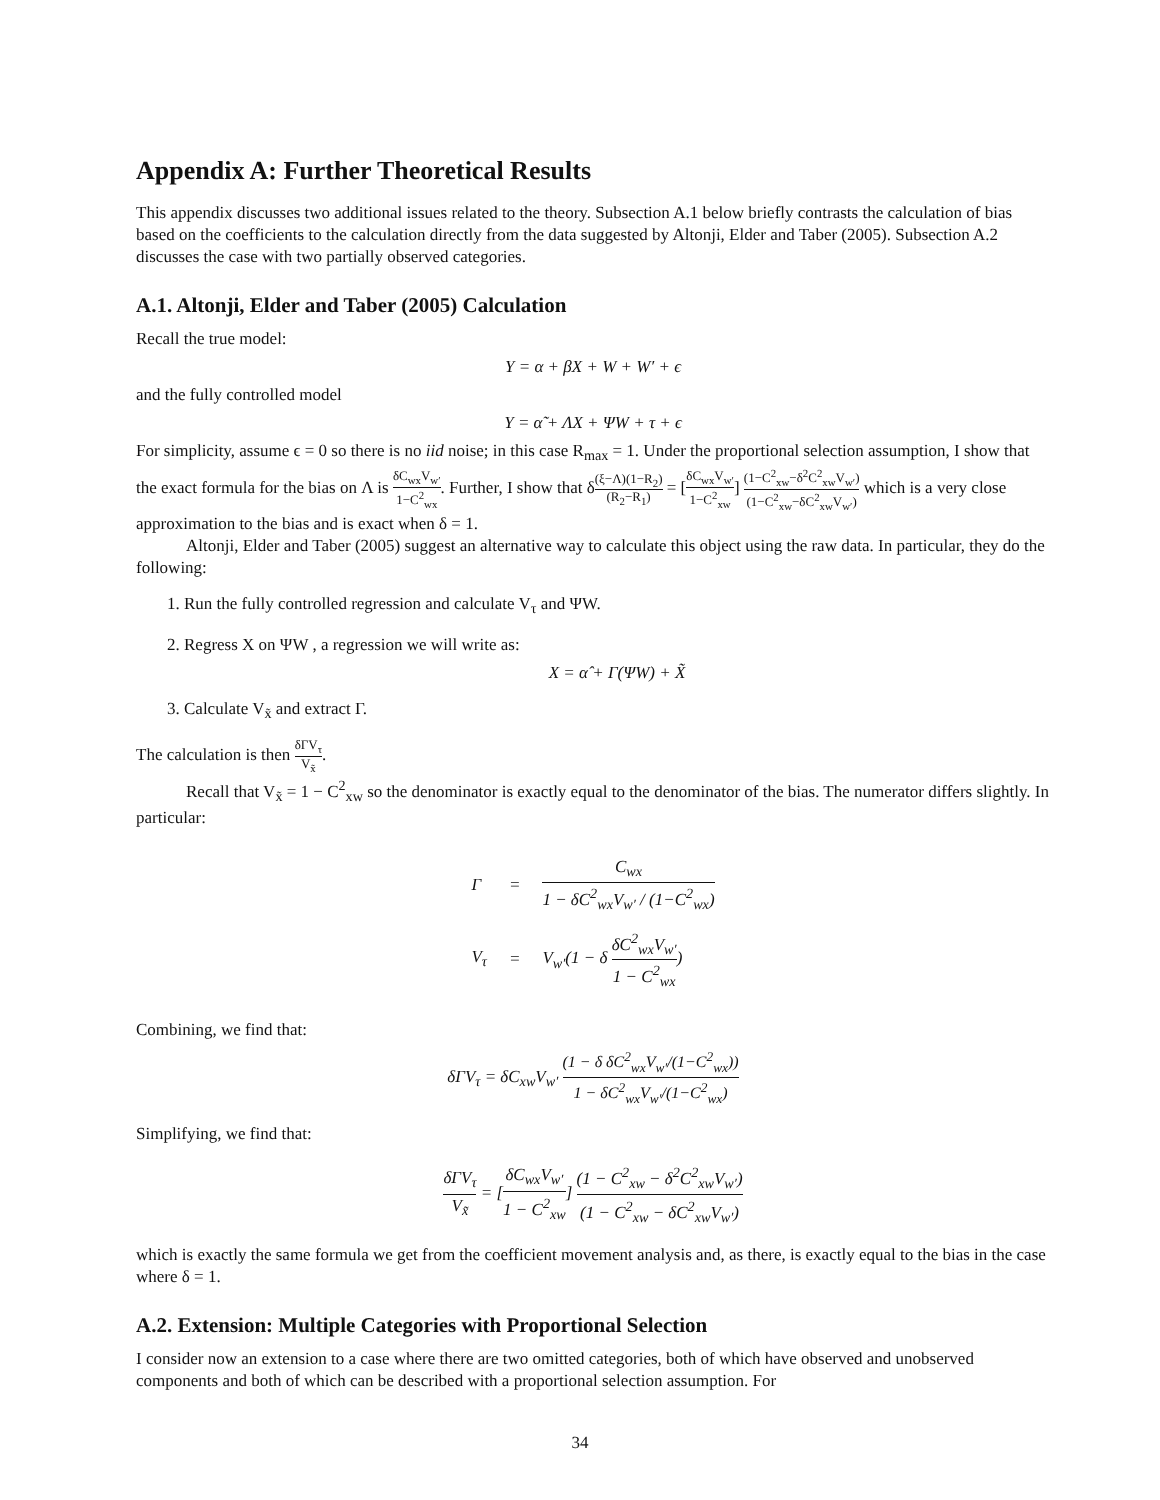Appendix A: Further Theoretical Results
This appendix discusses two additional issues related to the theory. Subsection A.1 below briefly contrasts the calculation of bias based on the coefficients to the calculation directly from the data suggested by Altonji, Elder and Taber (2005). Subsection A.2 discusses the case with two partially observed categories.
A.1. Altonji, Elder and Taber (2005) Calculation
Recall the true model:
Y = α + βX + W + W′ + ϵ
and the fully controlled model
Y = α̃ + ΛX + ΨW + τ + ϵ
For simplicity, assume ϵ = 0 so there is no iid noise; in this case R<sub>max</sub> = 1. Under the proportional selection assumption, I show that the exact formula for the bias on Λ is δC<sub>wx</sub>V<sub>w′</sub> 1−C<sup>2</sup><sub>wx</sub>. Further, I show that δ(ξ−Λ)(1−R<sub>2</sub>) (R<sub>2</sub>−R<sub>1</sub>) = [δC<sub>wx</sub>V<sub>w′</sub> 1−C<sup>2</sup><sub>xw</sub>] (1−C<sup>2</sup><sub>xw</sub>−δ<sup>2</sup>C<sup>2</sup><sub>xw</sub>V<sub>w′</sub>) (1−C<sup>2</sup><sub>xw</sub>−δC<sup>2</sup><sub>xw</sub>V<sub>w′</sub>) which is a very close approximation to the bias and is exact when δ = 1.
Altonji, Elder and Taber (2005) suggest an alternative way to calculate this object using the raw data. In particular, they do the following:
1. Run the fully controlled regression and calculate V<sub>τ</sub> and ΨW.
2. Regress X on ΨW , a regression we will write as:
X = α̂ + Γ(ΨW) + X̃
3. Calculate V<sub>x̃</sub> and extract Γ.
The calculation is then δΓV<sub>τ</sub> V<sub>x̃</sub>.
Recall that V<sub>x̃</sub> = 1 − C<sup>2</sup><sub>xw</sub> so the denominator is exactly equal to the denominator of the bias. The numerator differs slightly. In particular:
| Γ | = | C<sub>wx</sub> 1 − δC<sup>2</sup><sub>wx</sub>V<sub>w′</sub> / (1−C<sup>2</sup><sub>wx</sub>) |
| V<sub>τ</sub> | = | V<sub>w′</sub>(1 − δ δC<sup>2</sup><sub>wx</sub>V<sub>w′</sub> 1 − C<sup>2</sup><sub>wx</sub> ) |
Combining, we find that:
δΓV<sub>τ</sub> = δC<sub>xw</sub>V<sub>w′</sub> (1 − δ δC<sup>2</sup><sub>wx</sub>V<sub>w′</sub>/(1−C<sup>2</sup><sub>wx</sub>)) 1 − δC<sup>2</sup><sub>wx</sub>V<sub>w′</sub>/(1−C<sup>2</sup><sub>wx</sub>)
Simplifying, we find that:
δΓV<sub>τ</sub> V<sub>x̃</sub> = [δC<sub>wx</sub>V<sub>w′</sub> 1 − C<sup>2</sup><sub>xw</sub>] (1 − C<sup>2</sup><sub>xw</sub> − δ<sup>2</sup>C<sup>2</sup><sub>xw</sub>V<sub>w′</sub>) (1 − C<sup>2</sup><sub>xw</sub> − δC<sup>2</sup><sub>xw</sub>V<sub>w′</sub>)
which is exactly the same formula we get from the coefficient movement analysis and, as there, is exactly equal to the bias in the case where δ = 1.
A.2. Extension: Multiple Categories with Proportional Selection
I consider now an extension to a case where there are two omitted categories, both of which have observed and unobserved components and both of which can be described with a proportional selection assumption. For
34